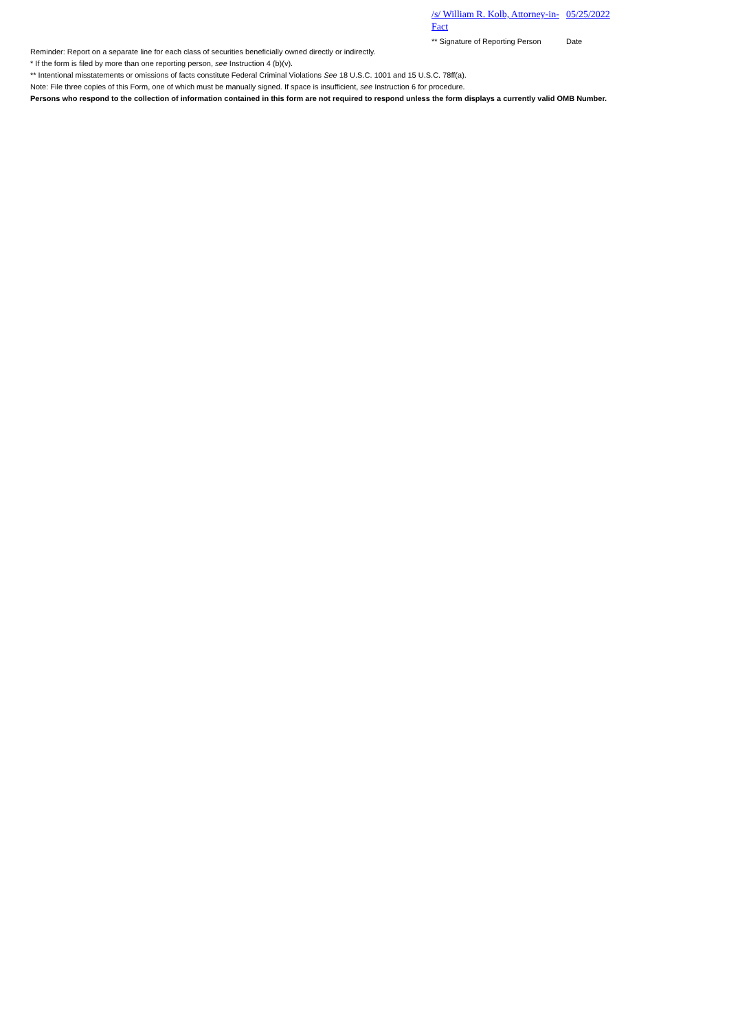| /s/ William R. Kolb, Attorney-in-Fact | 05/25/2022 |
| ** Signature of Reporting Person | Date |
Reminder: Report on a separate line for each class of securities beneficially owned directly or indirectly.
* If the form is filed by more than one reporting person, see Instruction 4 (b)(v).
** Intentional misstatements or omissions of facts constitute Federal Criminal Violations See 18 U.S.C. 1001 and 15 U.S.C. 78ff(a).
Note: File three copies of this Form, one of which must be manually signed. If space is insufficient, see Instruction 6 for procedure.
Persons who respond to the collection of information contained in this form are not required to respond unless the form displays a currently valid OMB Number.